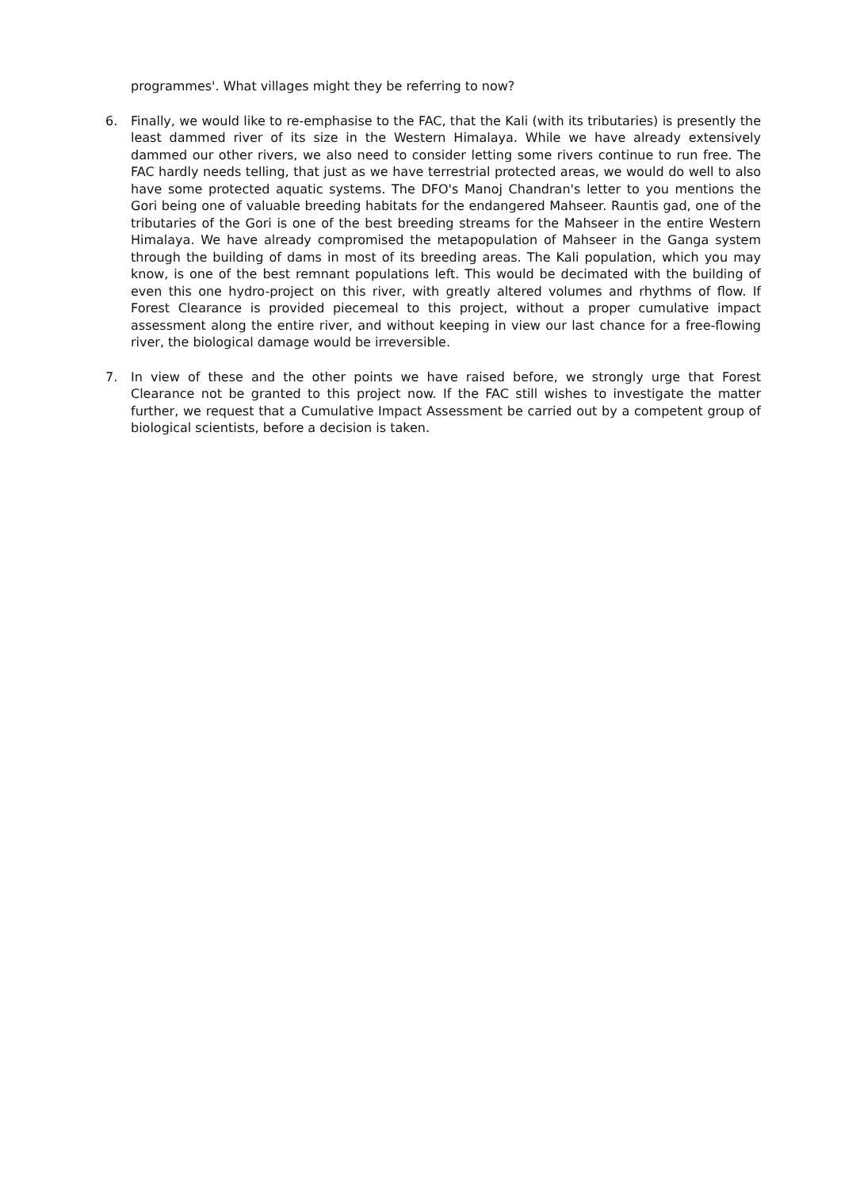programmes'. What villages might they be referring to now?
6. Finally, we would like to re-emphasise to the FAC, that the Kali (with its tributaries) is presently the least dammed river of its size in the Western Himalaya. While we have already extensively dammed our other rivers, we also need to consider letting some rivers continue to run free. The FAC hardly needs telling, that just as we have terrestrial protected areas, we would do well to also have some protected aquatic systems. The DFO's Manoj Chandran's letter to you mentions the Gori being one of valuable breeding habitats for the endangered Mahseer. Rauntis gad, one of the tributaries of the Gori is one of the best breeding streams for the Mahseer in the entire Western Himalaya. We have already compromised the metapopulation of Mahseer in the Ganga system through the building of dams in most of its breeding areas. The Kali population, which you may know, is one of the best remnant populations left. This would be decimated with the building of even this one hydro-project on this river, with greatly altered volumes and rhythms of flow. If Forest Clearance is provided piecemeal to this project, without a proper cumulative impact assessment along the entire river, and without keeping in view our last chance for a free-flowing river, the biological damage would be irreversible.
7. In view of these and the other points we have raised before, we strongly urge that Forest Clearance not be granted to this project now. If the FAC still wishes to investigate the matter further, we request that a Cumulative Impact Assessment be carried out by a competent group of biological scientists, before a decision is taken.